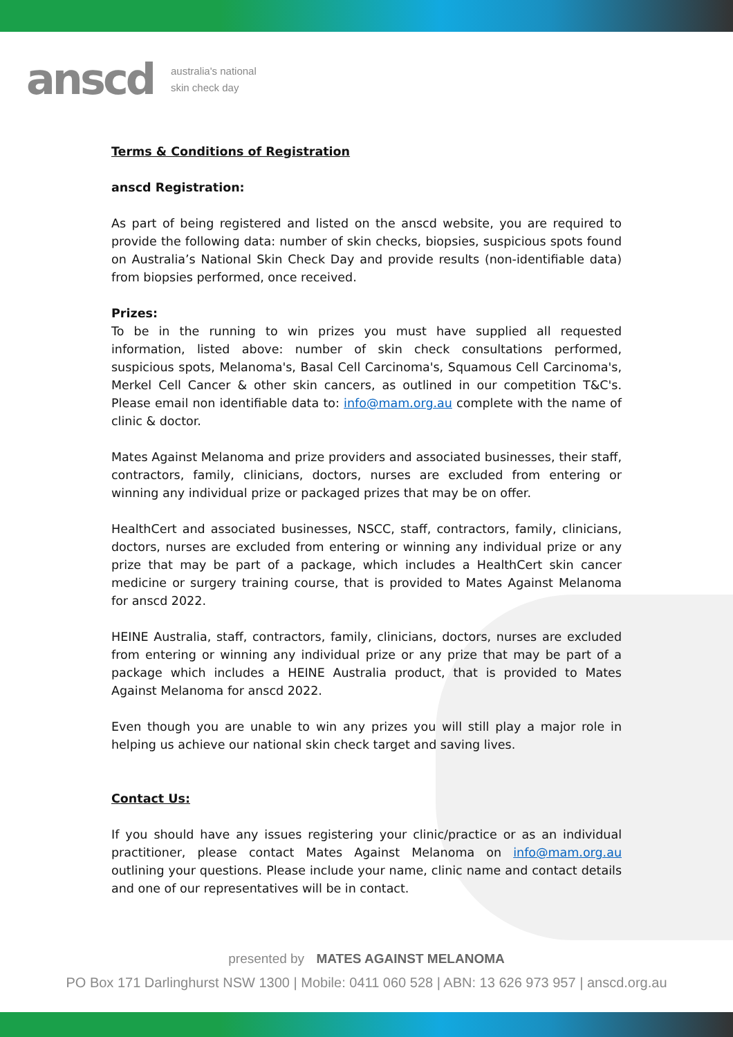anscd australia's national
skin check day
Terms & Conditions of Registration
anscd Registration:
As part of being registered and listed on the anscd website, you are required to provide the following data: number of skin checks, biopsies, suspicious spots found on Australia’s National Skin Check Day and provide results (non-identifiable data) from biopsies performed, once received.
Prizes:
To be in the running to win prizes you must have supplied all requested information, listed above: number of skin check consultations performed, suspicious spots, Melanoma's, Basal Cell Carcinoma's, Squamous Cell Carcinoma's, Merkel Cell Cancer & other skin cancers, as outlined in our competition T&C's. Please email non identifiable data to: info@mam.org.au complete with the name of clinic & doctor.
Mates Against Melanoma and prize providers and associated businesses, their staff, contractors, family, clinicians, doctors, nurses are excluded from entering or winning any individual prize or packaged prizes that may be on offer.
HealthCert and associated businesses, NSCC, staff, contractors, family, clinicians, doctors, nurses are excluded from entering or winning any individual prize or any prize that may be part of a package, which includes a HealthCert skin cancer medicine or surgery training course, that is provided to Mates Against Melanoma for anscd 2022.
HEINE Australia, staff, contractors, family, clinicians, doctors, nurses are excluded from entering or winning any individual prize or any prize that may be part of a package which includes a HEINE Australia product, that is provided to Mates Against Melanoma for anscd 2022.
Even though you are unable to win any prizes you will still play a major role in helping us achieve our national skin check target and saving lives.
Contact Us:
If you should have any issues registering your clinic/practice or as an individual practitioner, please contact Mates Against Melanoma on info@mam.org.au outlining your questions. Please include your name, clinic name and contact details and one of our representatives will be in contact.
presented by MATES AGAINST MELANOMA
PO Box 171 Darlinghurst NSW 1300 | Mobile: 0411 060 528 | ABN: 13 626 973 957 | anscd.org.au